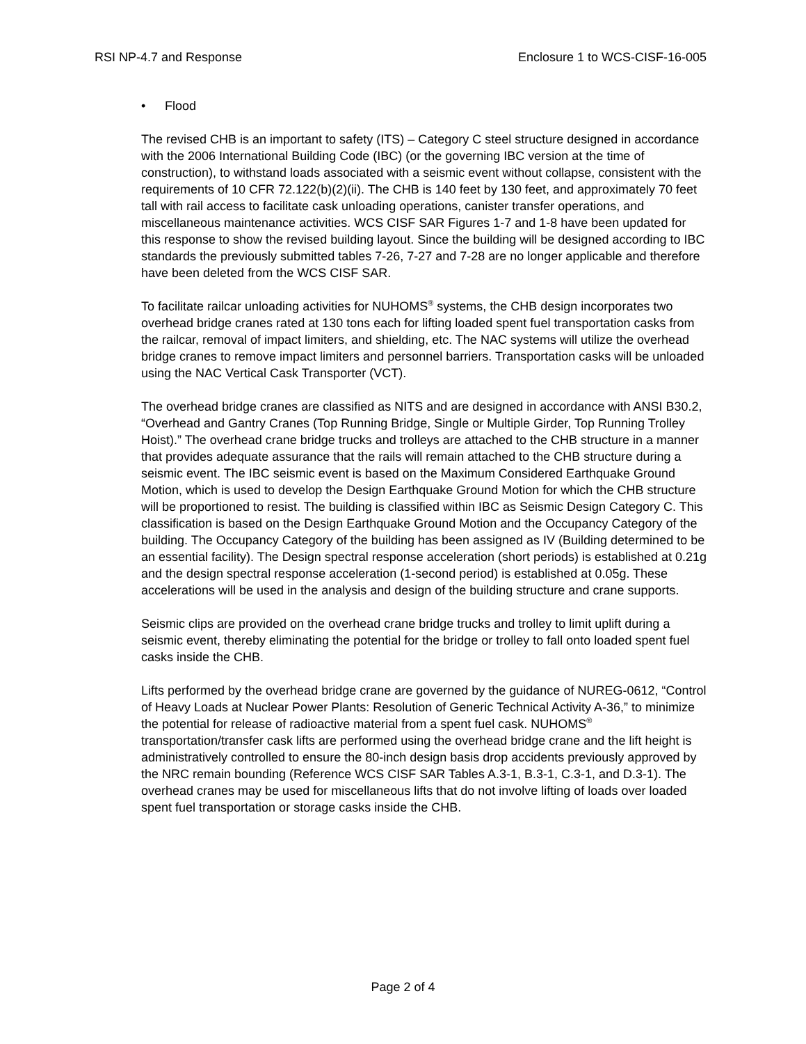RSI NP-4.7 and Response Enclosure 1 to WCS-CISF-16-005
• Flood
The revised CHB is an important to safety (ITS) – Category C steel structure designed in accordance with the 2006 International Building Code (IBC) (or the governing IBC version at the time of construction), to withstand loads associated with a seismic event without collapse, consistent with the requirements of 10 CFR 72.122(b)(2)(ii). The CHB is 140 feet by 130 feet, and approximately 70 feet tall with rail access to facilitate cask unloading operations, canister transfer operations, and miscellaneous maintenance activities. WCS CISF SAR Figures 1-7 and 1-8 have been updated for this response to show the revised building layout. Since the building will be designed according to IBC standards the previously submitted tables 7-26, 7-27 and 7-28 are no longer applicable and therefore have been deleted from the WCS CISF SAR.
To facilitate railcar unloading activities for NUHOMS<sup>®</sup> systems, the CHB design incorporates two overhead bridge cranes rated at 130 tons each for lifting loaded spent fuel transportation casks from the railcar, removal of impact limiters, and shielding, etc. The NAC systems will utilize the overhead bridge cranes to remove impact limiters and personnel barriers. Transportation casks will be unloaded using the NAC Vertical Cask Transporter (VCT).
The overhead bridge cranes are classified as NITS and are designed in accordance with ANSI B30.2, “Overhead and Gantry Cranes (Top Running Bridge, Single or Multiple Girder, Top Running Trolley Hoist).” The overhead crane bridge trucks and trolleys are attached to the CHB structure in a manner that provides adequate assurance that the rails will remain attached to the CHB structure during a seismic event. The IBC seismic event is based on the Maximum Considered Earthquake Ground Motion, which is used to develop the Design Earthquake Ground Motion for which the CHB structure will be proportioned to resist. The building is classified within IBC as Seismic Design Category C. This classification is based on the Design Earthquake Ground Motion and the Occupancy Category of the building. The Occupancy Category of the building has been assigned as IV (Building determined to be an essential facility). The Design spectral response acceleration (short periods) is established at 0.21g and the design spectral response acceleration (1-second period) is established at 0.05g. These accelerations will be used in the analysis and design of the building structure and crane supports.
Seismic clips are provided on the overhead crane bridge trucks and trolley to limit uplift during a seismic event, thereby eliminating the potential for the bridge or trolley to fall onto loaded spent fuel casks inside the CHB.
Lifts performed by the overhead bridge crane are governed by the guidance of NUREG-0612, “Control of Heavy Loads at Nuclear Power Plants: Resolution of Generic Technical Activity A-36,” to minimize the potential for release of radioactive material from a spent fuel cask. NUHOMS<sup>®</sup> transportation/transfer cask lifts are performed using the overhead bridge crane and the lift height is administratively controlled to ensure the 80-inch design basis drop accidents previously approved by the NRC remain bounding (Reference WCS CISF SAR Tables A.3-1, B.3-1, C.3-1, and D.3-1). The overhead cranes may be used for miscellaneous lifts that do not involve lifting of loads over loaded spent fuel transportation or storage casks inside the CHB.
Page 2 of 4